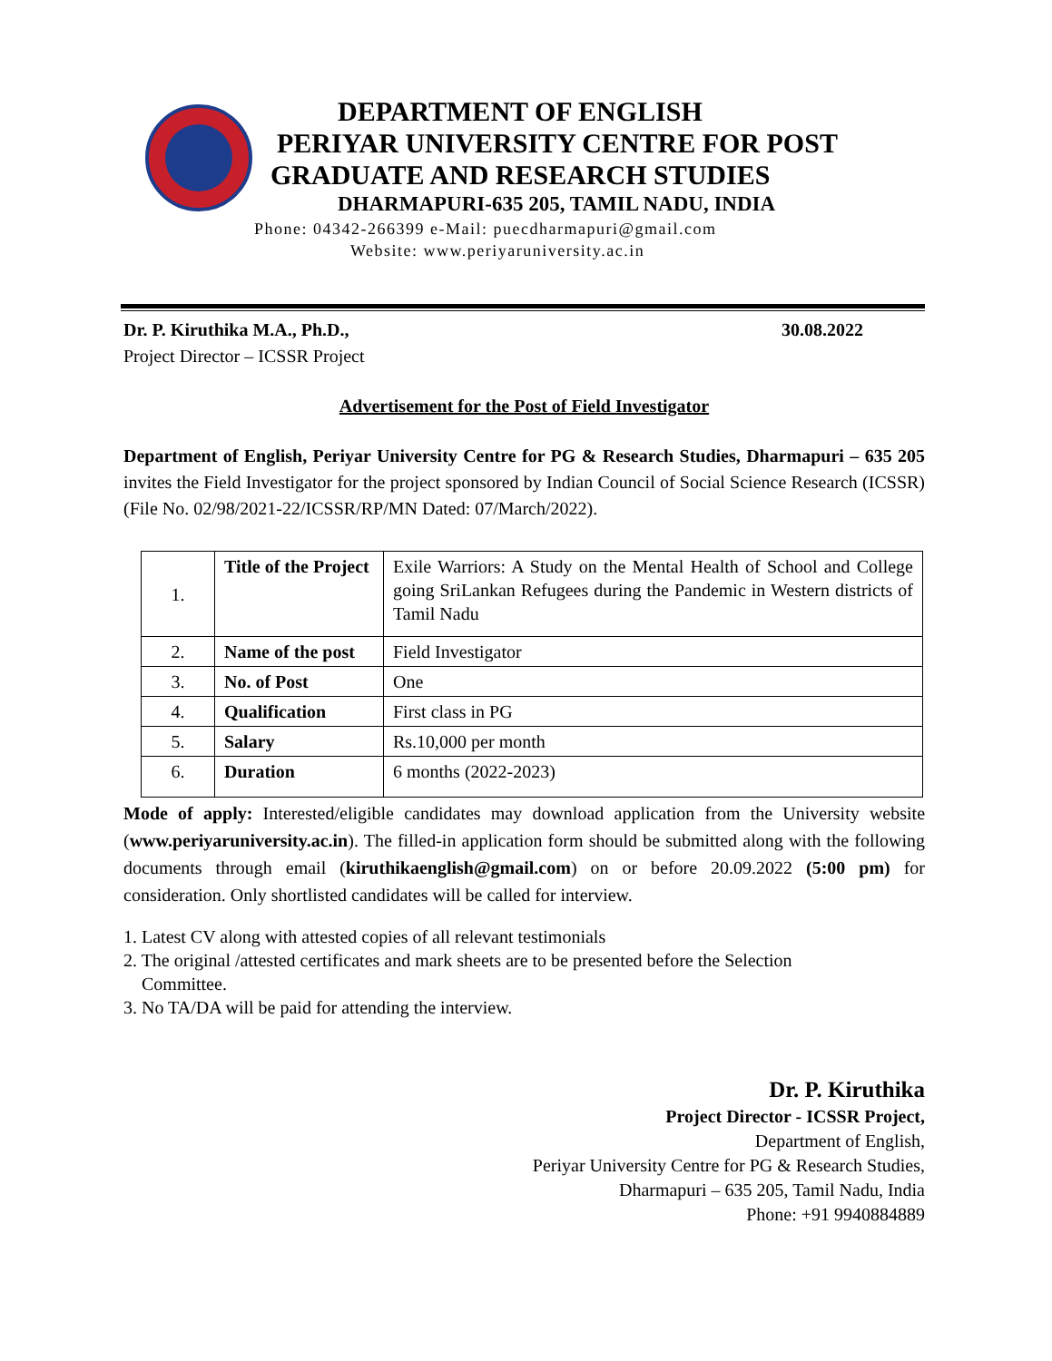DEPARTMENT OF ENGLISH
PERIYAR UNIVERSITY CENTRE FOR POST
GRADUATE AND RESEARCH STUDIES
DHARMAPURI-635 205, TAMIL NADU, INDIA
Phone: 04342-266399 e-Mail: puecdharmapuri@gmail.com
Website: www.periyaruniversity.ac.in
Dr. P. Kiruthika M.A., Ph.D., 30.08.2022
Project Director – ICSSR Project
Advertisement for the Post of Field Investigator
Department of English, Periyar University Centre for PG & Research Studies, Dharmapuri – 635 205 invites the Field Investigator for the project sponsored by Indian Council of Social Science Research (ICSSR) (File No. 02/98/2021-22/ICSSR/RP/MN Dated: 07/March/2022).
| 1. | Title of the Project | Exile Warriors: A Study on the Mental Health of School and College going SriLankan Refugees during the Pandemic in Western districts of Tamil Nadu |
| 2. | Name of the post | Field Investigator |
| 3. | No. of Post | One |
| 4. | Qualification | First class in PG |
| 5. | Salary | Rs.10,000 per month |
| 6. | Duration | 6 months (2022-2023) |
Mode of apply: Interested/eligible candidates may download application from the University website (www.periyaruniversity.ac.in). The filled-in application form should be submitted along with the following documents through email (kiruthikaenglish@gmail.com) on or before 20.09.2022 (5:00 pm) for consideration. Only shortlisted candidates will be called for interview.
1. Latest CV along with attested copies of all relevant testimonials
2. The original /attested certificates and mark sheets are to be presented before the Selection
Committee.
3. No TA/DA will be paid for attending the interview.
Dr. P. Kiruthika
Project Director - ICSSR Project,
Department of English,
Periyar University Centre for PG & Research Studies,
Dharmapuri – 635 205, Tamil Nadu, India
Phone: +91 9940884889